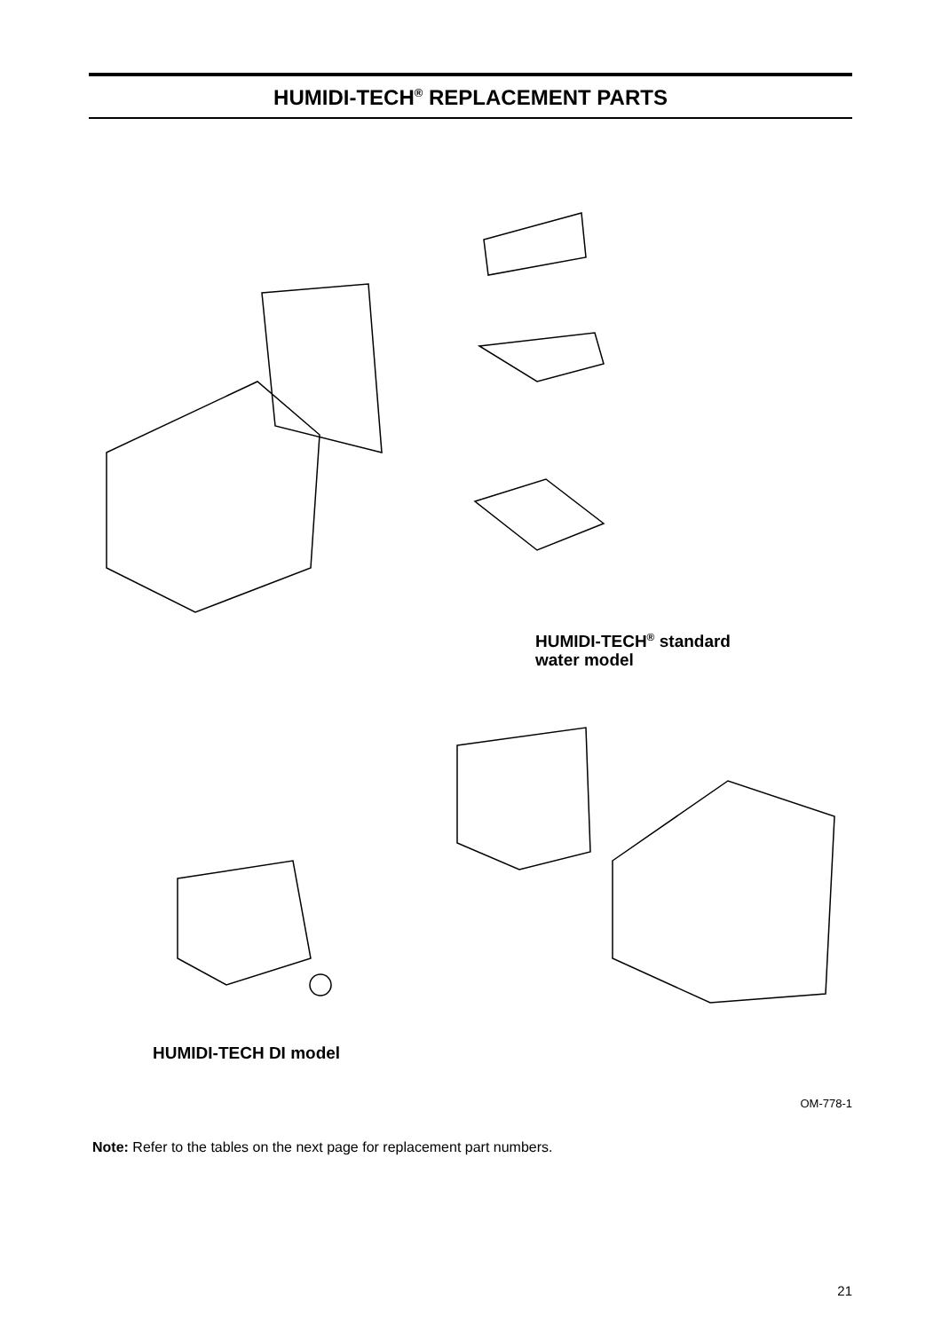HUMIDI-TECH<sup>®</sup> REPLACEMENT PARTS
HUMIDI-TECH<sup>®</sup> standard
water model
HUMIDI-TECH DI model
OM-778-1
Note: Refer to the tables on the next page for replacement part numbers.
21